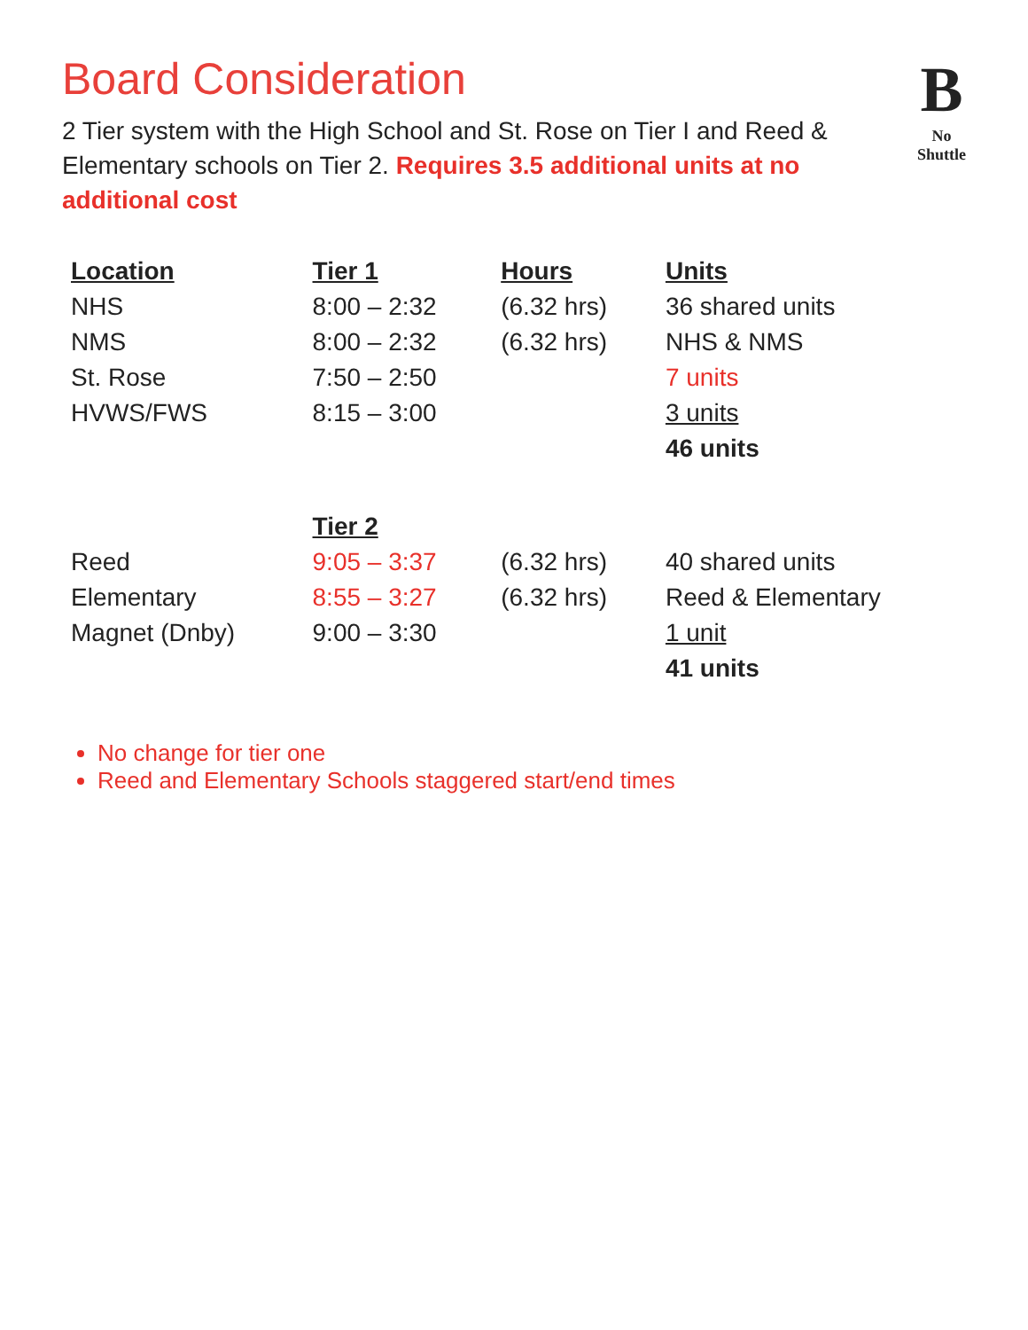Board Consideration
2 Tier system with the High School and St. Rose on Tier I and Reed & Elementary schools on Tier 2. Requires 3.5 additional units at no additional cost
B
No Shuttle
| Location | Tier 1 | Hours | Units |
| --- | --- | --- | --- |
| NHS | 8:00 – 2:32 | (6.32 hrs) | 36 shared units |
| NMS | 8:00 – 2:32 | (6.32 hrs) | NHS & NMS |
| St. Rose | 7:50 – 2:50 | | 7 units |
| HVWS/FWS | 8:15 – 3:00 | | 3 units |
| | | | 46 units |
| | Tier 2 | | |
| Reed | 9:05 – 3:37 | (6.32 hrs) | 40 shared units |
| Elementary | 8:55 – 3:27 | (6.32 hrs) | Reed & Elementary |
| Magnet (Dnby) | 9:00 – 3:30 | | 1 unit |
| | | | 41 units |
No change for tier one
Reed and Elementary Schools staggered start/end times